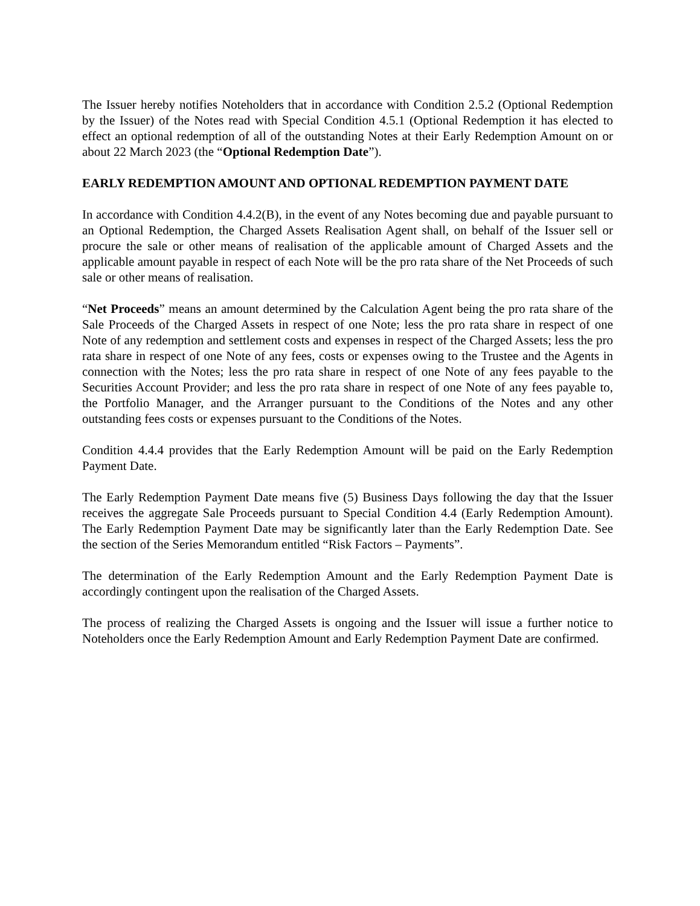The Issuer hereby notifies Noteholders that in accordance with Condition 2.5.2 (Optional Redemption by the Issuer) of the Notes read with Special Condition 4.5.1 (Optional Redemption it has elected to effect an optional redemption of all of the outstanding Notes at their Early Redemption Amount on or about 22 March 2023 (the “Optional Redemption Date”).
EARLY REDEMPTION AMOUNT AND OPTIONAL REDEMPTION PAYMENT DATE
In accordance with Condition 4.4.2(B), in the event of any Notes becoming due and payable pursuant to an Optional Redemption, the Charged Assets Realisation Agent shall, on behalf of the Issuer sell or procure the sale or other means of realisation of the applicable amount of Charged Assets and the applicable amount payable in respect of each Note will be the pro rata share of the Net Proceeds of such sale or other means of realisation.
“Net Proceeds” means an amount determined by the Calculation Agent being the pro rata share of the Sale Proceeds of the Charged Assets in respect of one Note; less the pro rata share in respect of one Note of any redemption and settlement costs and expenses in respect of the Charged Assets; less the pro rata share in respect of one Note of any fees, costs or expenses owing to the Trustee and the Agents in connection with the Notes; less the pro rata share in respect of one Note of any fees payable to the Securities Account Provider; and less the pro rata share in respect of one Note of any fees payable to, the Portfolio Manager, and the Arranger pursuant to the Conditions of the Notes and any other outstanding fees costs or expenses pursuant to the Conditions of the Notes.
Condition 4.4.4 provides that the Early Redemption Amount will be paid on the Early Redemption Payment Date.
The Early Redemption Payment Date means five (5) Business Days following the day that the Issuer receives the aggregate Sale Proceeds pursuant to Special Condition 4.4 (Early Redemption Amount). The Early Redemption Payment Date may be significantly later than the Early Redemption Date. See the section of the Series Memorandum entitled “Risk Factors – Payments”.
The determination of the Early Redemption Amount and the Early Redemption Payment Date is accordingly contingent upon the realisation of the Charged Assets.
The process of realizing the Charged Assets is ongoing and the Issuer will issue a further notice to Noteholders once the Early Redemption Amount and Early Redemption Payment Date are confirmed.